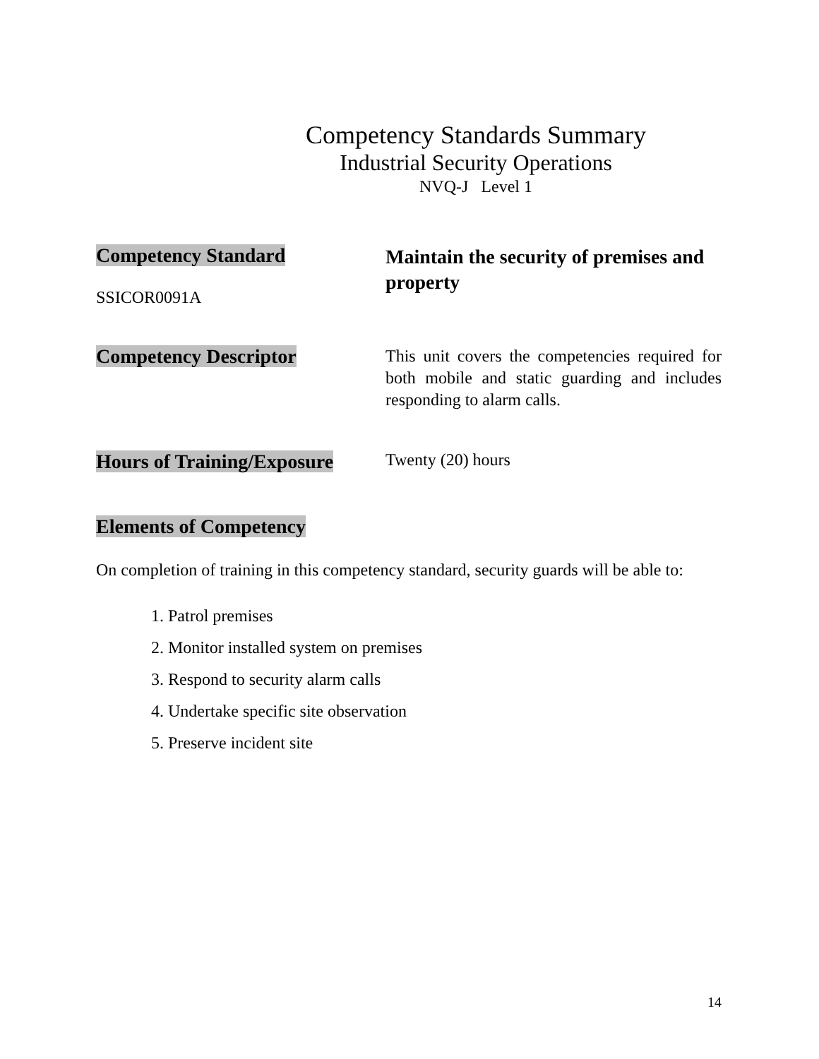Competency Standards Summary
Industrial Security Operations
NVQ-J Level 1
Competency Standard
SSICOR0091A
Maintain the security of premises and property
Competency Descriptor
This unit covers the competencies required for both mobile and static guarding and includes responding to alarm calls.
Hours of Training/Exposure
Twenty (20) hours
Elements of Competency
On completion of training in this competency standard, security guards will be able to:
1. Patrol premises
2. Monitor installed system on premises
3. Respond to security alarm calls
4. Undertake specific site observation
5. Preserve incident site
14